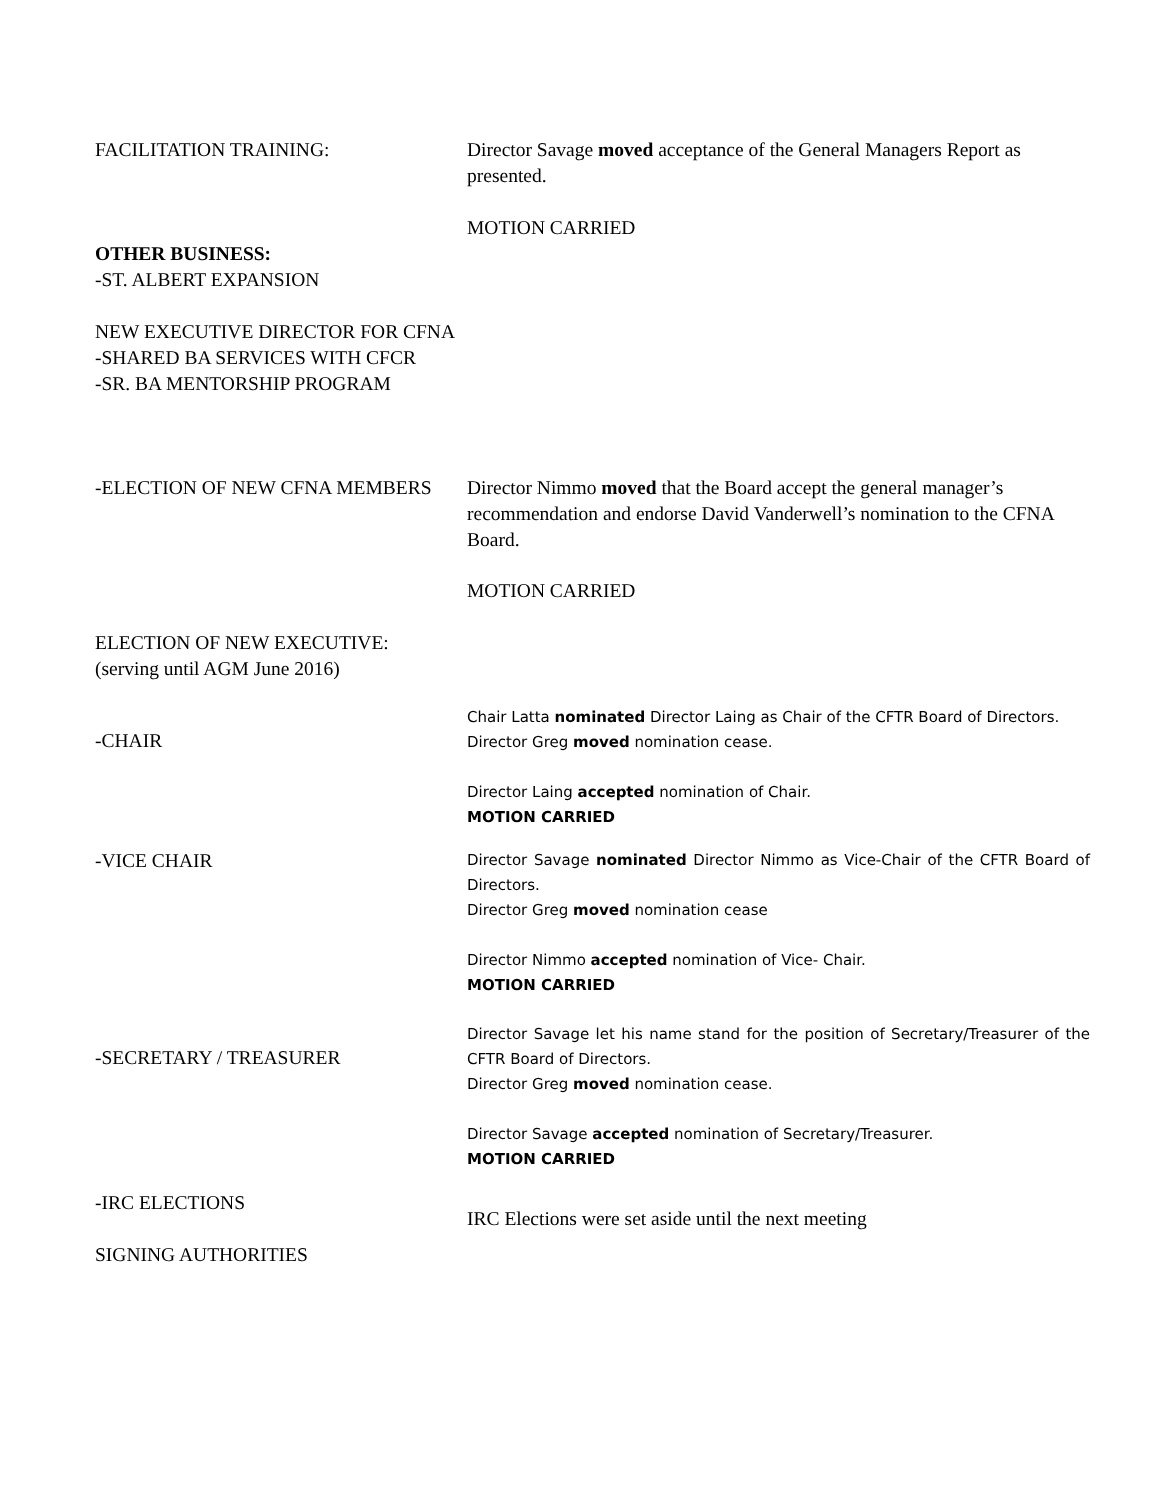FACILITATION TRAINING: Director Savage moved acceptance of the General Managers Report as presented.
MOTION CARRIED
OTHER BUSINESS:
-ST. ALBERT EXPANSION
NEW EXECUTIVE DIRECTOR FOR CFNA
-SHARED BA SERVICES WITH CFCR
-SR. BA MENTORSHIP PROGRAM
-ELECTION OF NEW CFNA MEMBERS Director Nimmo moved that the Board accept the general manager’s recommendation and endorse David Vanderwell’s nomination to the CFNA Board.
MOTION CARRIED
ELECTION OF NEW EXECUTIVE:
(serving until AGM June 2016)
-CHAIR
Chair Latta nominated Director Laing as Chair of the CFTR Board of Directors.
Director Greg moved nomination cease.
Director Laing accepted nomination of Chair.
MOTION CARRIED
-VICE CHAIR
Director Savage nominated Director Nimmo as Vice-Chair of the CFTR Board of Directors.
Director Greg moved nomination cease
Director Nimmo accepted nomination of Vice- Chair.
MOTION CARRIED
-SECRETARY / TREASURER
Director Savage let his name stand for the position of Secretary/Treasurer of the CFTR Board of Directors.
Director Greg moved nomination cease.
Director Savage accepted nomination of Secretary/Treasurer.
MOTION CARRIED
-IRC ELECTIONS
SIGNING AUTHORITIES
IRC Elections were set aside until the next meeting